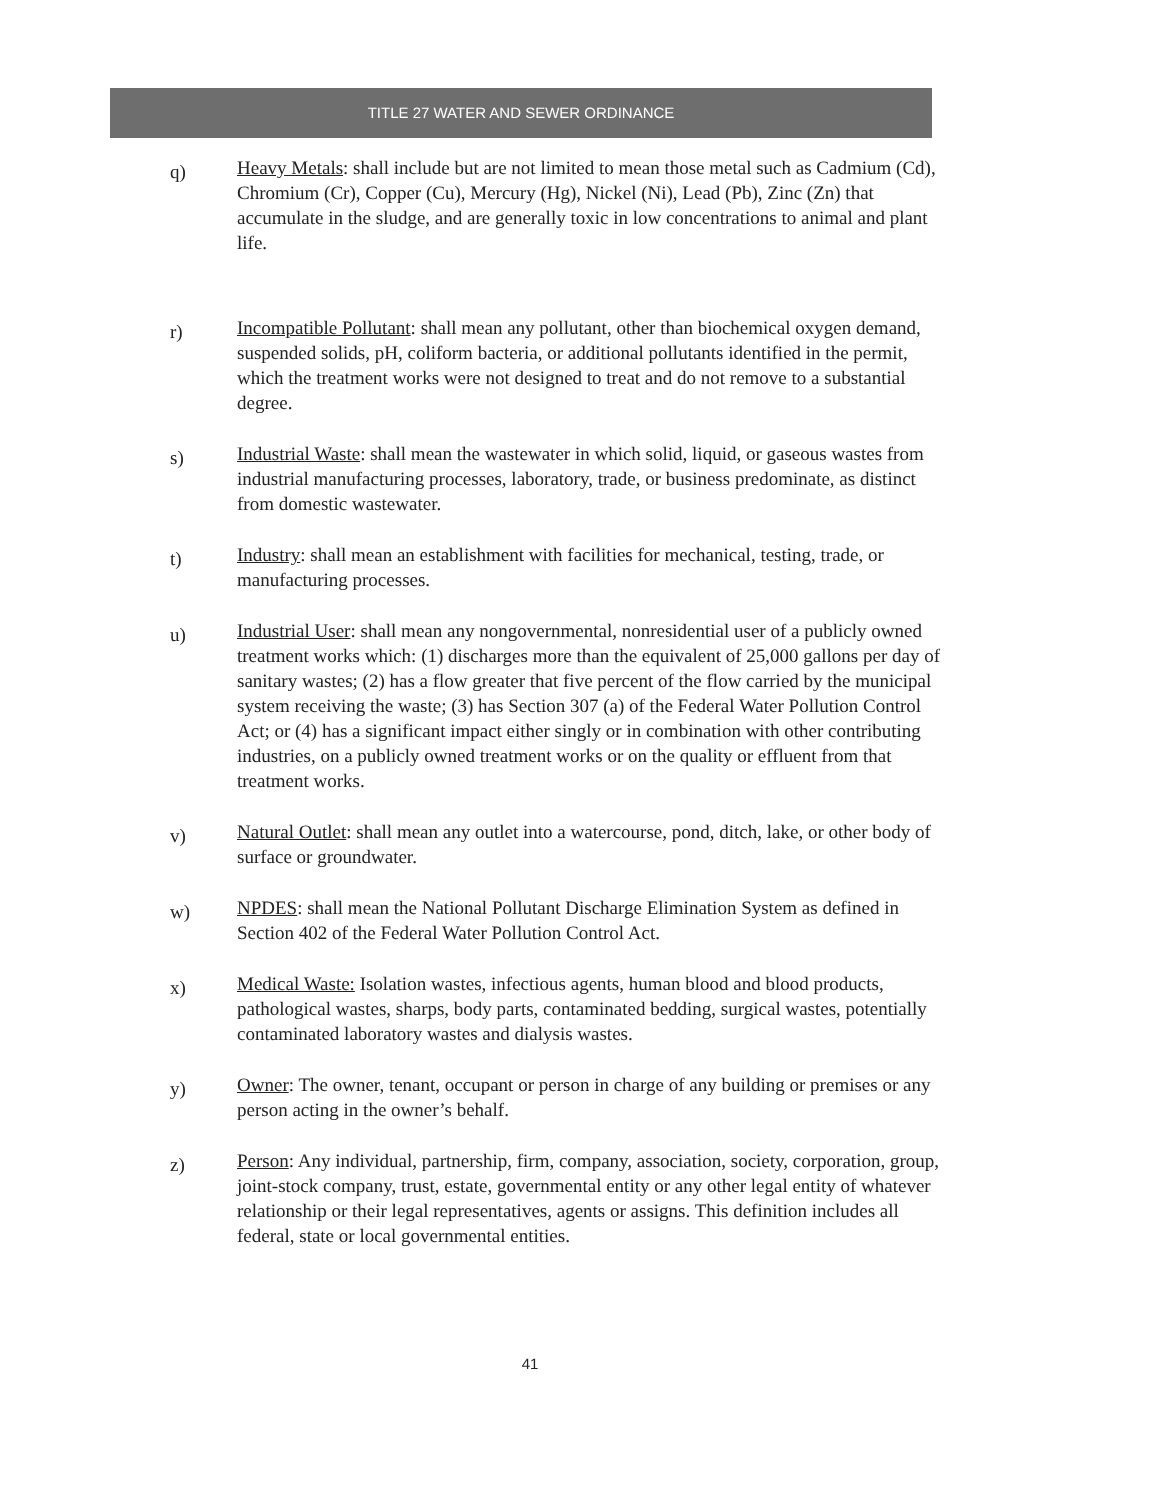TITLE 27 WATER AND SEWER ORDINANCE
q)
Heavy Metals: shall include but are not limited to mean those metal such as Cadmium (Cd), Chromium (Cr), Copper (Cu), Mercury (Hg), Nickel (Ni), Lead (Pb), Zinc (Zn) that accumulate in the sludge, and are generally toxic in low concentrations to animal and plant life.
r)
Incompatible Pollutant: shall mean any pollutant, other than biochemical oxygen demand, suspended solids, pH, coliform bacteria, or additional pollutants identified in the permit, which the treatment works were not designed to treat and do not remove to a substantial degree.
s)
Industrial Waste: shall mean the wastewater in which solid, liquid, or gaseous wastes from industrial manufacturing processes, laboratory, trade, or business predominate, as distinct from domestic wastewater.
t)
Industry: shall mean an establishment with facilities for mechanical, testing, trade, or manufacturing processes.
u)
Industrial User: shall mean any nongovernmental, nonresidential user of a publicly owned treatment works which: (1) discharges more than the equivalent of 25,000 gallons per day of sanitary wastes; (2) has a flow greater that five percent of the flow carried by the municipal system receiving the waste; (3) has Section 307 (a) of the Federal Water Pollution Control Act; or (4) has a significant impact either singly or in combination with other contributing industries, on a publicly owned treatment works or on the quality or effluent from that treatment works.
v)
Natural Outlet: shall mean any outlet into a watercourse, pond, ditch, lake, or other body of surface or groundwater.
w)
NPDES: shall mean the National Pollutant Discharge Elimination System as defined in Section 402 of the Federal Water Pollution Control Act.
x)
Medical Waste: Isolation wastes, infectious agents, human blood and blood products, pathological wastes, sharps, body parts, contaminated bedding, surgical wastes, potentially contaminated laboratory wastes and dialysis wastes.
y)
Owner: The owner, tenant, occupant or person in charge of any building or premises or any person acting in the owner’s behalf.
z)
Person: Any individual, partnership, firm, company, association, society, corporation, group, joint-stock company, trust, estate, governmental entity or any other legal entity of whatever relationship or their legal representatives, agents or assigns. This definition includes all federal, state or local governmental entities.
41